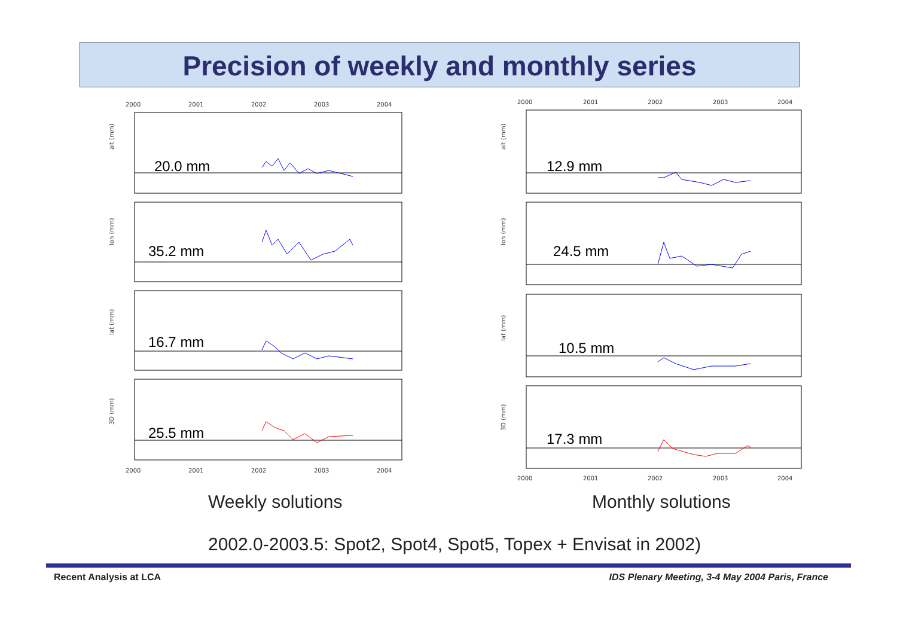Precision of weekly and monthly series
2000
2001
2002
2003
2004
20.0 mm
35.2 mm
16.7 mm
25.5 mm
alt (mm)
lon (mm)
lat (mm)
3D (mm)
2000
2001
2002
2003
2004
2000
2001
2002
2003
2004
12.9 mm
24.5 mm
10.5 mm
17.3 mm
alt (mm)
lon (mm)
lat (mm)
3D (mm)
2000
2001
2002
2003
2004
Weekly solutions Monthly solutions
2002.0-2003.5: Spot2, Spot4, Spot5, Topex + Envisat in 2002)
Recent Analysis at LCA
IDS Plenary Meeting, 3-4 May 2004 Paris, France